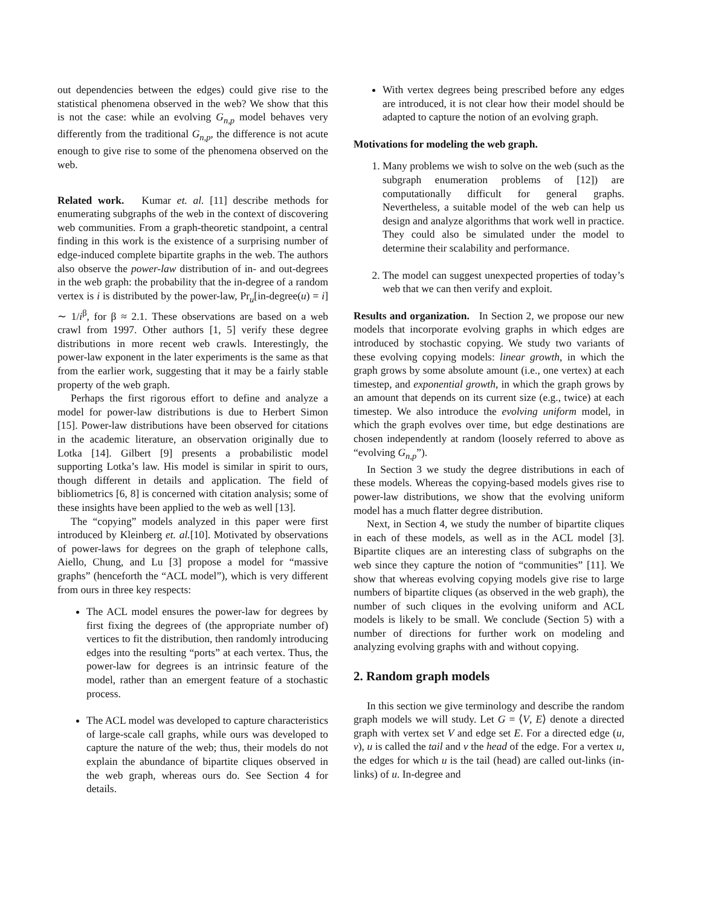out dependencies between the edges) could give rise to the statistical phenomena observed in the web? We show that this is not the case: while an evolving G<sub>n,p</sub> model behaves very differently from the traditional G<sub>n,p</sub>, the difference is not acute enough to give rise to some of the phenomena observed on the web.
Related work. Kumar et. al. [11] describe methods for enumerating subgraphs of the web in the context of discovering web communities. From a graph-theoretic standpoint, a central finding in this work is the existence of a surprising number of edge-induced complete bipartite graphs in the web. The authors also observe the power-law distribution of in- and out-degrees in the web graph: the probability that the in-degree of a random vertex is i is distributed by the power-law, Pr<sub>u</sub>[in-degree(u) = i] ∼ 1/i<sup>β</sup>, for β ≈ 2.1. These observations are based on a web crawl from 1997. Other authors [1, 5] verify these degree distributions in more recent web crawls. Interestingly, the power-law exponent in the later experiments is the same as that from the earlier work, suggesting that it may be a fairly stable property of the web graph.
Perhaps the first rigorous effort to define and analyze a model for power-law distributions is due to Herbert Simon [15]. Power-law distributions have been observed for citations in the academic literature, an observation originally due to Lotka [14]. Gilbert [9] presents a probabilistic model supporting Lotka’s law. His model is similar in spirit to ours, though different in details and application. The field of bibliometrics [6, 8] is concerned with citation analysis; some of these insights have been applied to the web as well [13].
The “copying” models analyzed in this paper were first introduced by Kleinberg et. al.[10]. Motivated by observations of power-laws for degrees on the graph of telephone calls, Aiello, Chung, and Lu [3] propose a model for “massive graphs” (henceforth the “ACL model”), which is very different from ours in three key respects:
The ACL model ensures the power-law for degrees by first fixing the degrees of (the appropriate number of) vertices to fit the distribution, then randomly introducing edges into the resulting “ports” at each vertex. Thus, the power-law for degrees is an intrinsic feature of the model, rather than an emergent feature of a stochastic process.
The ACL model was developed to capture characteristics of large-scale call graphs, while ours was developed to capture the nature of the web; thus, their models do not explain the abundance of bipartite cliques observed in the web graph, whereas ours do. See Section 4 for details.
With vertex degrees being prescribed before any edges are introduced, it is not clear how their model should be adapted to capture the notion of an evolving graph.
Motivations for modeling the web graph.
1. Many problems we wish to solve on the web (such as the subgraph enumeration problems of [12]) are computationally difficult for general graphs. Nevertheless, a suitable model of the web can help us design and analyze algorithms that work well in practice. They could also be simulated under the model to determine their scalability and performance.
2. The model can suggest unexpected properties of today’s web that we can then verify and exploit.
Results and organization. In Section 2, we propose our new models that incorporate evolving graphs in which edges are introduced by stochastic copying. We study two variants of these evolving copying models: linear growth, in which the graph grows by some absolute amount (i.e., one vertex) at each timestep, and exponential growth, in which the graph grows by an amount that depends on its current size (e.g., twice) at each timestep. We also introduce the evolving uniform model, in which the graph evolves over time, but edge destinations are chosen independently at random (loosely referred to above as “evolving G<sub>n,p</sub>”).
In Section 3 we study the degree distributions in each of these models. Whereas the copying-based models gives rise to power-law distributions, we show that the evolving uniform model has a much flatter degree distribution.
Next, in Section 4, we study the number of bipartite cliques in each of these models, as well as in the ACL model [3]. Bipartite cliques are an interesting class of subgraphs on the web since they capture the notion of “communities” [11]. We show that whereas evolving copying models give rise to large numbers of bipartite cliques (as observed in the web graph), the number of such cliques in the evolving uniform and ACL models is likely to be small. We conclude (Section 5) with a number of directions for further work on modeling and analyzing evolving graphs with and without copying.
2. Random graph models
In this section we give terminology and describe the random graph models we will study. Let G = ⟨V, E⟩ denote a directed graph with vertex set V and edge set E. For a directed edge (u, v), u is called the tail and v the head of the edge. For a vertex u, the edges for which u is the tail (head) are called out-links (in-links) of u. In-degree and